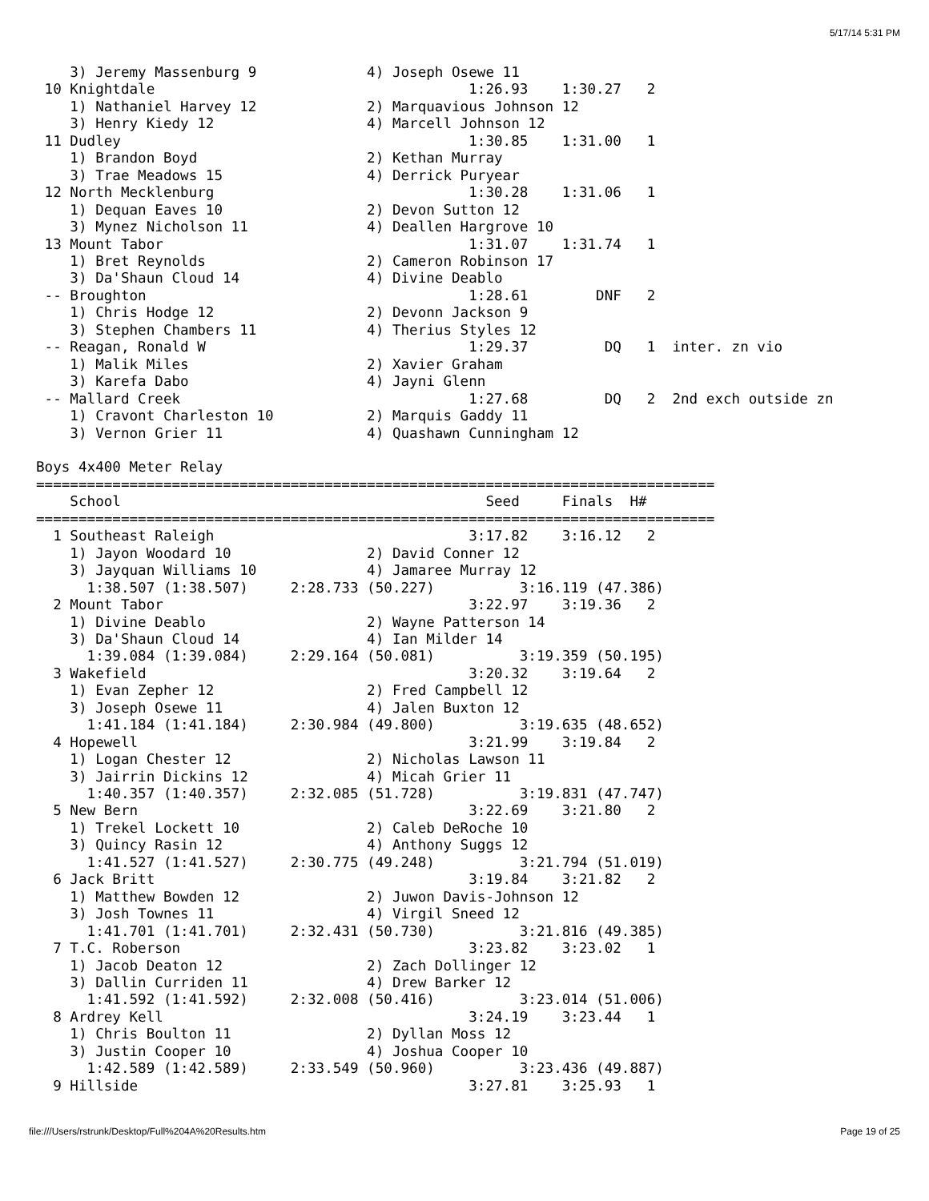5/17/14 5:31 PM
    3) Jeremy Massenburg 9             4) Joseph Osewe 11
 10 Knightdale                                     1:26.93    1:30.27   2
    1) Nathaniel Harvey 12             2) Marquavious Johnson 12
    3) Henry Kiedy 12                  4) Marcell Johnson 12
 11 Dudley                                         1:30.85    1:31.00   1
    1) Brandon Boyd                    2) Kethan Murray
    3) Trae Meadows 15                 4) Derrick Puryear
 12 North Mecklenburg                              1:30.28    1:31.06   1
    1) Dequan Eaves 10                 2) Devon Sutton 12
    3) Mynez Nicholson 11              4) Deallen Hargrove 10
 13 Mount Tabor                                    1:31.07    1:31.74   1
    1) Bret Reynolds                   2) Cameron Robinson 17
    3) Da'Shaun Cloud 14               4) Divine Deablo
 -- Broughton                                      1:28.61        DNF   2
    1) Chris Hodge 12                  2) Devonn Jackson 9
    3) Stephen Chambers 11             4) Therius Styles 12
 -- Reagan, Ronald W                               1:29.37         DQ   1  inter. zn vio
    1) Malik Miles                     2) Xavier Graham
    3) Karefa Dabo                     4) Jayni Glenn
 -- Mallard Creek                                  1:27.68         DQ   2  2nd exch outside zn
    1) Cravont Charleston 10           2) Marquis Gaddy 11
    3) Vernon Grier 11                 4) Quashawn Cunningham 12

Boys 4x400 Meter Relay
================================================================================
    School                                           Seed     Finals  H#
================================================================================
  1 Southeast Raleigh                              3:17.82    3:16.12   2
    1) Jayon Woodard 10                2) David Conner 12
    3) Jayquan Williams 10             4) Jamaree Murray 12
      1:38.507 (1:38.507)     2:28.733 (50.227)          3:16.119 (47.386)
  2 Mount Tabor                                    3:22.97    3:19.36   2
    1) Divine Deablo                   2) Wayne Patterson 14
    3) Da'Shaun Cloud 14               4) Ian Milder 14
      1:39.084 (1:39.084)     2:29.164 (50.081)          3:19.359 (50.195)
  3 Wakefield                                      3:20.32    3:19.64   2
    1) Evan Zepher 12                  2) Fred Campbell 12
    3) Joseph Osewe 11                 4) Jalen Buxton 12
      1:41.184 (1:41.184)     2:30.984 (49.800)          3:19.635 (48.652)
  4 Hopewell                                       3:21.99    3:19.84   2
    1) Logan Chester 12                2) Nicholas Lawson 11
    3) Jairrin Dickins 12              4) Micah Grier 11
      1:40.357 (1:40.357)     2:32.085 (51.728)          3:19.831 (47.747)
  5 New Bern                                       3:22.69    3:21.80   2
    1) Trekel Lockett 10               2) Caleb DeRoche 10
    3) Quincy Rasin 12                 4) Anthony Suggs 12
      1:41.527 (1:41.527)     2:30.775 (49.248)          3:21.794 (51.019)
  6 Jack Britt                                     3:19.84    3:21.82   2
    1) Matthew Bowden 12               2) Juwon Davis-Johnson 12
    3) Josh Townes 11                  4) Virgil Sneed 12
      1:41.701 (1:41.701)     2:32.431 (50.730)          3:21.816 (49.385)
  7 T.C. Roberson                                  3:23.82    3:23.02   1
    1) Jacob Deaton 12                 2) Zach Dollinger 12
    3) Dallin Curriden 11              4) Drew Barker 12
      1:41.592 (1:41.592)     2:32.008 (50.416)          3:23.014 (51.006)
  8 Ardrey Kell                                    3:24.19    3:23.44   1
    1) Chris Boulton 11                2) Dyllan Moss 12
    3) Justin Cooper 10                4) Joshua Cooper 10
      1:42.589 (1:42.589)     2:33.549 (50.960)          3:23.436 (49.887)
  9 Hillside                                       3:27.81    3:25.93   1
file:///Users/rstrunk/Desktop/Full%204A%20Results.htm Page 19 of 25